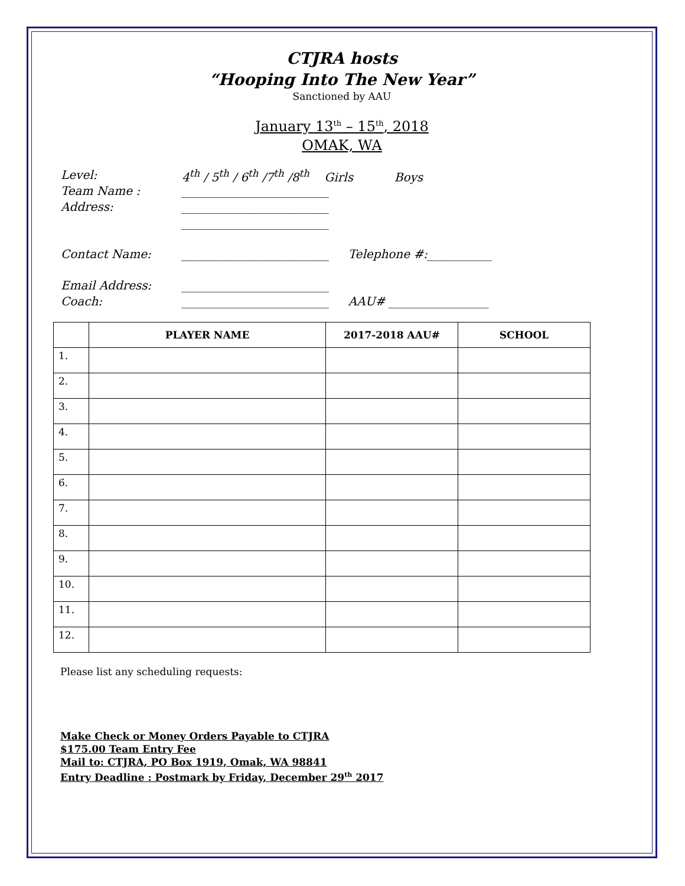CTJRA hosts
“Hooping Into The New Year”
Sanctioned by AAU
January 13<sup>th</sup> – 15<sup>th</sup>, 2018
OMAK, WA
Level: 4<sup>th</sup> / 5<sup>th</sup> / 6<sup>th</sup> /7<sup>th</sup> /8<sup>th</sup> Girls Boys
Team Name : _________________________
Address: _________________________
_________________________
Contact Name: _________________________ Telephone #:___________
Email Address: _________________________
Coach: _________________________ AAU# _________________
| | PLAYER NAME | 2017-2018 AAU# | SCHOOL |
| --- | --- | --- | --- |
| 1. | | | |
| 2. | | | |
| 3. | | | |
| 4. | | | |
| 5. | | | |
| 6. | | | |
| 7. | | | |
| 8. | | | |
| 9. | | | |
| 10. | | | |
| 11. | | | |
| 12. | | | |
Please list any scheduling requests:
Make Check or Money Orders Payable to CTJRA
$175.00 Team Entry Fee
Mail to: CTJRA, PO Box 1919, Omak, WA 98841
Entry Deadline : Postmark by Friday, December 29<sup>th</sup> 2017